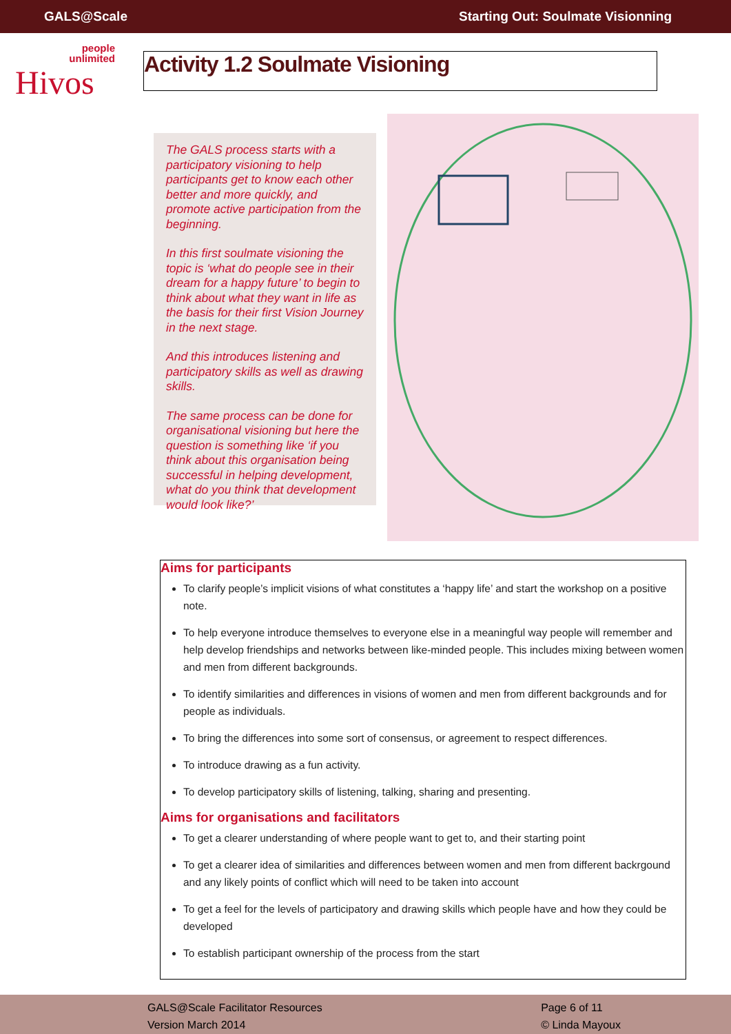GALS@Scale Starting Out: Soulmate Visionning
people
unlimited
Hivos
Activity 1.2 Soulmate Visioning
The GALS process starts with a participatory visioning to help participants get to know each other better and more quickly, and promote active participation from the beginning.
In this first soulmate visioning the topic is ‘what do people see in their dream for a happy future’ to begin to think about what they want in life as the basis for their first Vision Journey in the next stage.
And this introduces listening and participatory skills as well as drawing skills.
The same process can be done for organisational visioning but here the question is something like ‘if you think about this organisation being successful in helping development, what do you think that development would look like?’
Aims for participants
To clarify people’s implicit visions of what constitutes a ‘happy life’ and start the workshop on a positive note.
To help everyone introduce themselves to everyone else in a meaningful way people will remember and help develop friendships and networks between like-minded people. This includes mixing between women and men from different backgrounds.
To identify similarities and differences in visions of women and men from different backgrounds and for people as individuals.
To bring the differences into some sort of consensus, or agreement to respect differences.
To introduce drawing as a fun activity.
To develop participatory skills of listening, talking, sharing and presenting.
Aims for organisations and facilitators
To get a clearer understanding of where people want to get to, and their starting point
To get a clearer idea of similarities and differences between women and men from different backrgound and any likely points of conflict which will need to be taken into account
To get a feel for the levels of participatory and drawing skills which people have and how they could be developed
To establish participant ownership of the process from the start
GALS@Scale Facilitator Resources
Version March 2014
Page 6 of 11
© Linda Mayoux